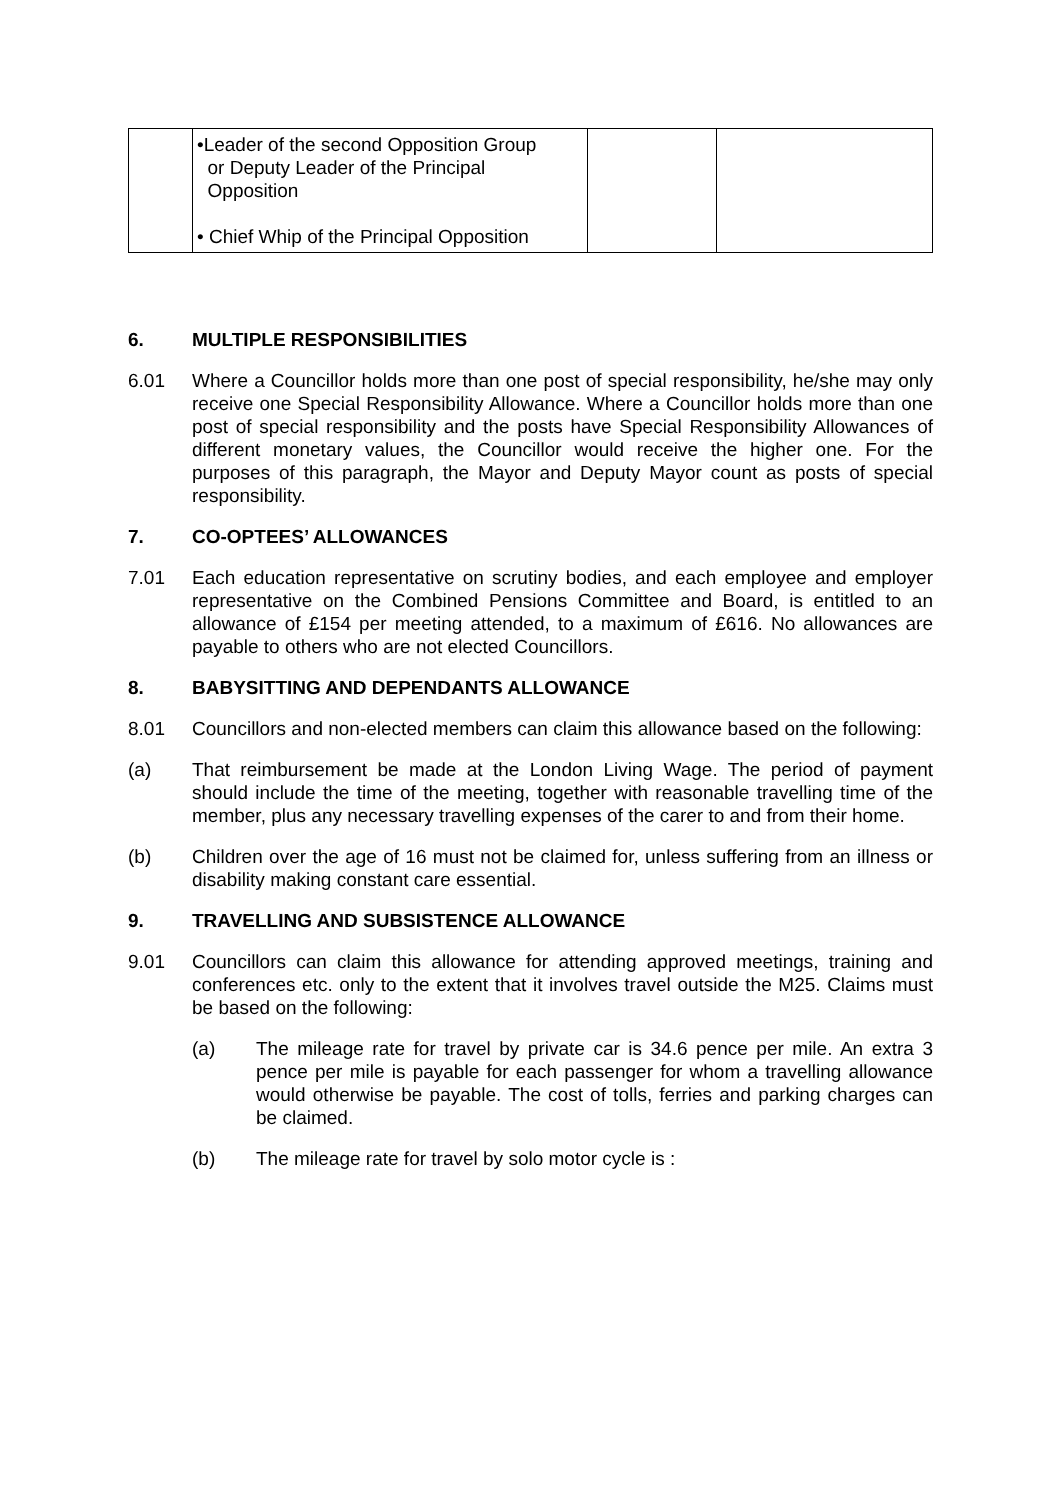| | •Leader of the second Opposition Group or Deputy Leader of the Principal Opposition • Chief Whip of the Principal Opposition | | |
6. MULTIPLE RESPONSIBILITIES
6.01 Where a Councillor holds more than one post of special responsibility, he/she may only receive one Special Responsibility Allowance. Where a Councillor holds more than one post of special responsibility and the posts have Special Responsibility Allowances of different monetary values, the Councillor would receive the higher one. For the purposes of this paragraph, the Mayor and Deputy Mayor count as posts of special responsibility.
7. CO-OPTEES’ ALLOWANCES
7.01 Each education representative on scrutiny bodies, and each employee and employer representative on the Combined Pensions Committee and Board, is entitled to an allowance of £154 per meeting attended, to a maximum of £616. No allowances are payable to others who are not elected Councillors.
8. BABYSITTING AND DEPENDANTS ALLOWANCE
8.01 Councillors and non-elected members can claim this allowance based on the following:
(a) That reimbursement be made at the London Living Wage. The period of payment should include the time of the meeting, together with reasonable travelling time of the member, plus any necessary travelling expenses of the carer to and from their home.
(b) Children over the age of 16 must not be claimed for, unless suffering from an illness or disability making constant care essential.
9. TRAVELLING AND SUBSISTENCE ALLOWANCE
9.01 Councillors can claim this allowance for attending approved meetings, training and conferences etc. only to the extent that it involves travel outside the M25. Claims must be based on the following:
(a) The mileage rate for travel by private car is 34.6 pence per mile. An extra 3 pence per mile is payable for each passenger for whom a travelling allowance would otherwise be payable. The cost of tolls, ferries and parking charges can be claimed.
(b) The mileage rate for travel by solo motor cycle is :